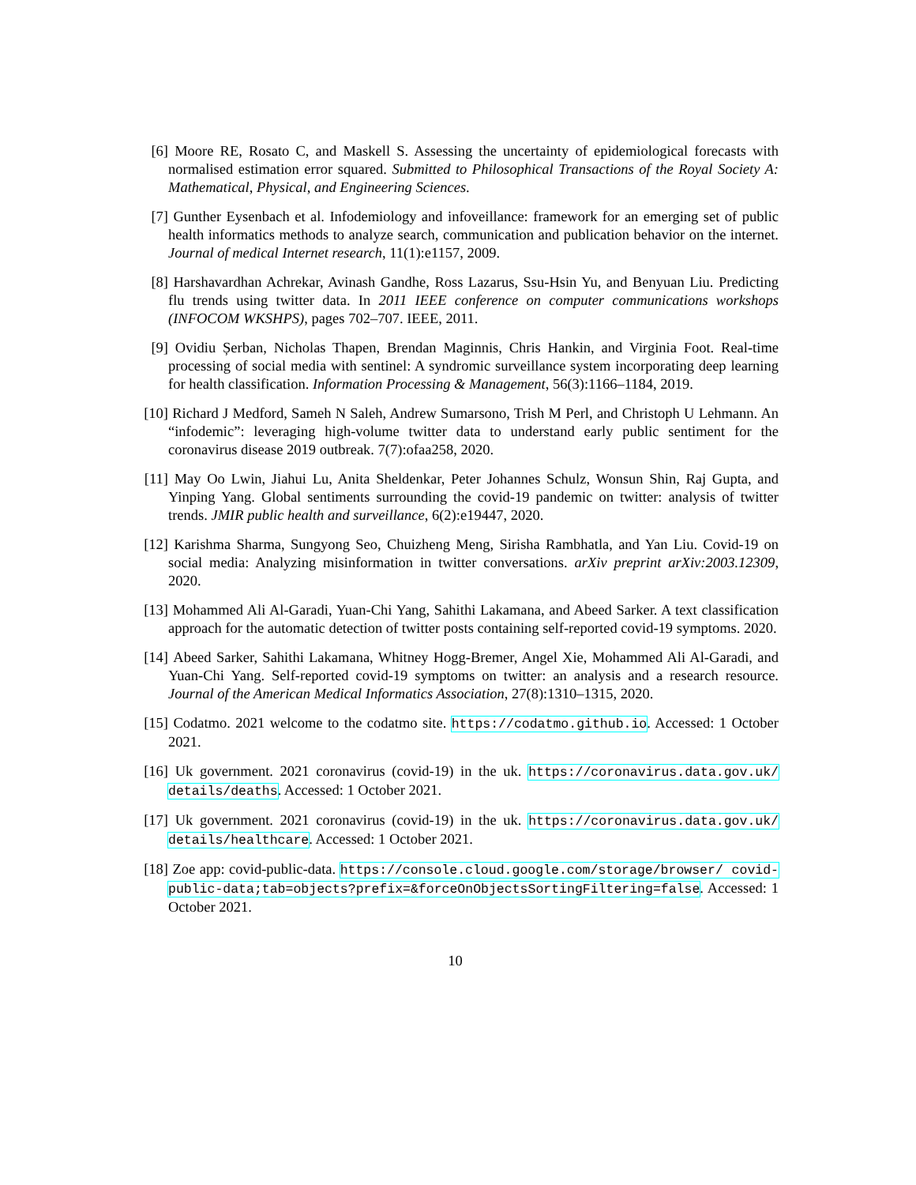[6] Moore RE, Rosato C, and Maskell S. Assessing the uncertainty of epidemiological forecasts with normalised estimation error squared. Submitted to Philosophical Transactions of the Royal Society A: Mathematical, Physical, and Engineering Sciences.
[7] Gunther Eysenbach et al. Infodemiology and infoveillance: framework for an emerging set of public health informatics methods to analyze search, communication and publication behavior on the internet. Journal of medical Internet research, 11(1):e1157, 2009.
[8] Harshavardhan Achrekar, Avinash Gandhe, Ross Lazarus, Ssu-Hsin Yu, and Benyuan Liu. Predicting flu trends using twitter data. In 2011 IEEE conference on computer communications workshops (INFOCOM WKSHPS), pages 702–707. IEEE, 2011.
[9] Ovidiu Șerban, Nicholas Thapen, Brendan Maginnis, Chris Hankin, and Virginia Foot. Real-time processing of social media with sentinel: A syndromic surveillance system incorporating deep learning for health classification. Information Processing & Management, 56(3):1166–1184, 2019.
[10]
Richard J Medford, Sameh N Saleh, Andrew Sumarsono, Trish M Perl, and Christoph U Lehmann. An “infodemic”: leveraging high-volume twitter data to understand early public sentiment for the coronavirus disease 2019 outbreak. 7(7):ofaa258, 2020.
[11]
May Oo Lwin, Jiahui Lu, Anita Sheldenkar, Peter Johannes Schulz, Wonsun Shin, Raj Gupta, and Yinping Yang. Global sentiments surrounding the covid-19 pandemic on twitter: analysis of twitter trends. JMIR public health and surveillance, 6(2):e19447, 2020.
[12]
Karishma Sharma, Sungyong Seo, Chuizheng Meng, Sirisha Rambhatla, and Yan Liu. Covid-19 on social media: Analyzing misinformation in twitter conversations. arXiv preprint arXiv:2003.12309, 2020.
[13]
Mohammed Ali Al-Garadi, Yuan-Chi Yang, Sahithi Lakamana, and Abeed Sarker. A text classification approach for the automatic detection of twitter posts containing self-reported covid-19 symptoms. 2020.
[14]
Abeed Sarker, Sahithi Lakamana, Whitney Hogg-Bremer, Angel Xie, Mohammed Ali Al-Garadi, and Yuan-Chi Yang. Self-reported covid-19 symptoms on twitter: an analysis and a research resource. Journal of the American Medical Informatics Association, 27(8):1310–1315, 2020.
[15]
Codatmo. 2021 welcome to the codatmo site. https://codatmo.github.io. Accessed: 1 October 2021.
[16]
Uk government. 2021 coronavirus (covid-19) in the uk. https://coronavirus.data.gov.uk/ details/deaths. Accessed: 1 October 2021.
[17]
Uk government. 2021 coronavirus (covid-19) in the uk. https://coronavirus.data.gov.uk/ details/healthcare. Accessed: 1 October 2021.
[18]
Zoe app: covid-public-data. https://console.cloud.google.com/storage/browser/ covid-public-data;tab=objects?prefix=&forceOnObjectsSortingFiltering=false. Accessed: 1 October 2021.
10